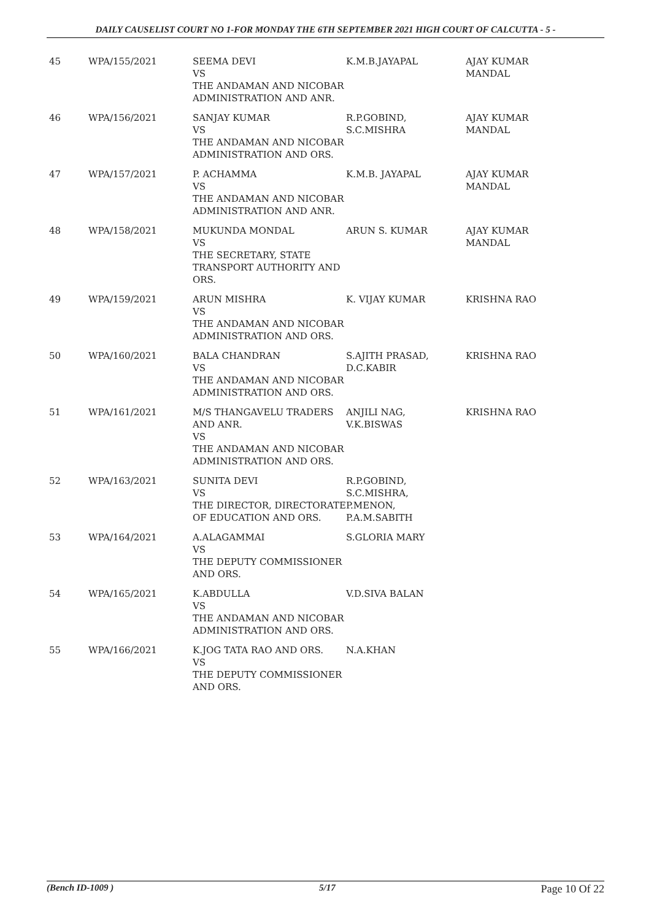DAILY CAUSELIST COURT NO 1-FOR MONDAY THE 6TH SEPTEMBER 2021 HIGH COURT OF CALCUTTA - 5 -
| 45 | WPA/155/2021 | SEEMA DEVI VS THE ANDAMAN AND NICOBAR ADMINISTRATION AND ANR. | K.M.B.JAYAPAL | AJAY KUMAR MANDAL |
| 46 | WPA/156/2021 | SANJAY KUMAR VS THE ANDAMAN AND NICOBAR ADMINISTRATION AND ORS. | R.P.GOBIND, S.C.MISHRA | AJAY KUMAR MANDAL |
| 47 | WPA/157/2021 | P. ACHAMMA VS THE ANDAMAN AND NICOBAR ADMINISTRATION AND ANR. | K.M.B. JAYAPAL | AJAY KUMAR MANDAL |
| 48 | WPA/158/2021 | MUKUNDA MONDAL VS THE SECRETARY, STATE TRANSPORT AUTHORITY AND ORS. | ARUN S. KUMAR | AJAY KUMAR MANDAL |
| 49 | WPA/159/2021 | ARUN MISHRA VS THE ANDAMAN AND NICOBAR ADMINISTRATION AND ORS. | K. VIJAY KUMAR | KRISHNA RAO |
| 50 | WPA/160/2021 | BALA CHANDRAN VS THE ANDAMAN AND NICOBAR ADMINISTRATION AND ORS. | S.AJITH PRASAD, D.C.KABIR | KRISHNA RAO |
| 51 | WPA/161/2021 | M/S THANGAVELU TRADERS AND ANR. VS THE ANDAMAN AND NICOBAR ADMINISTRATION AND ORS. | ANJILI NAG, V.K.BISWAS | KRISHNA RAO |
| 52 | WPA/163/2021 | SUNITA DEVI VS THE DIRECTOR, DIRECTORATE OF EDUCATION AND ORS. | R.P.GOBIND, S.C.MISHRA, P.MENON, P.A.M.SABITH | |
| 53 | WPA/164/2021 | A.ALAGAMMAI VS THE DEPUTY COMMISSIONER AND ORS. | S.GLORIA MARY | |
| 54 | WPA/165/2021 | K.ABDULLA VS THE ANDAMAN AND NICOBAR ADMINISTRATION AND ORS. | V.D.SIVA BALAN | |
| 55 | WPA/166/2021 | K.JOG TATA RAO AND ORS. VS THE DEPUTY COMMISSIONER AND ORS. | N.A.KHAN | |
(Bench ID-1009 ) 5/17 Page 10 Of 22